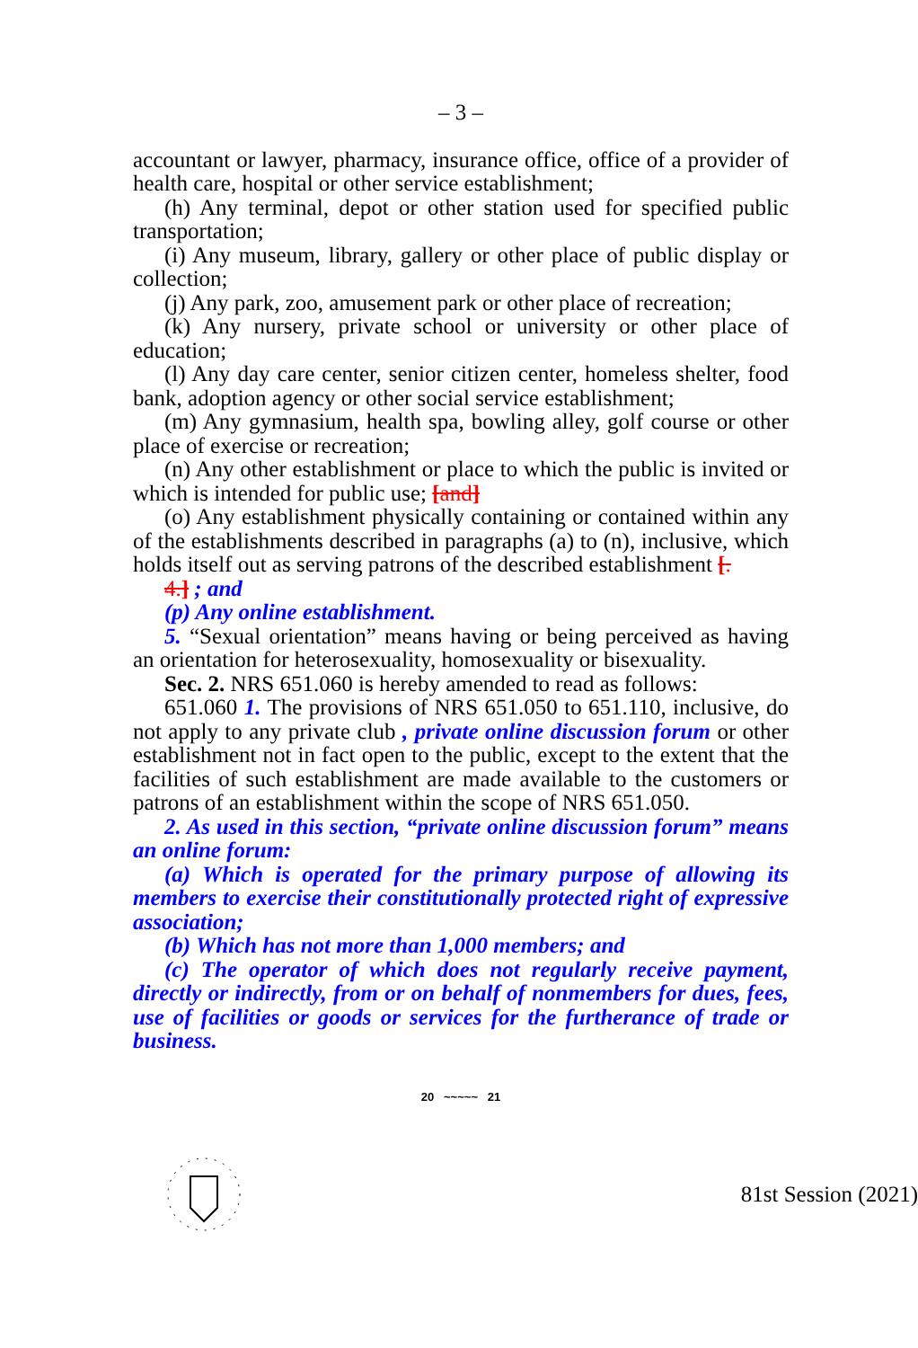– 3 –
accountant or lawyer, pharmacy, insurance office, office of a provider of health care, hospital or other service establishment;
(h) Any terminal, depot or other station used for specified public transportation;
(i) Any museum, library, gallery or other place of public display or collection;
(j) Any park, zoo, amusement park or other place of recreation;
(k) Any nursery, private school or university or other place of education;
(l) Any day care center, senior citizen center, homeless shelter, food bank, adoption agency or other social service establishment;
(m) Any gymnasium, health spa, bowling alley, golf course or other place of exercise or recreation;
(n) Any other establishment or place to which the public is invited or which is intended for public use; [and]
(o) Any establishment physically containing or contained within any of the establishments described in paragraphs (a) to (n), inclusive, which holds itself out as serving patrons of the described establishment [.
4.] ; and
(p) Any online establishment.
5. “Sexual orientation” means having or being perceived as having an orientation for heterosexuality, homosexuality or bisexuality.
Sec. 2. NRS 651.060 is hereby amended to read as follows:
651.060 1. The provisions of NRS 651.050 to 651.110, inclusive, do not apply to any private club , private online discussion forum or other establishment not in fact open to the public, except to the extent that the facilities of such establishment are made available to the customers or patrons of an establishment within the scope of NRS 651.050.
2. As used in this section, “private online discussion forum” means an online forum:
(a) Which is operated for the primary purpose of allowing its members to exercise their constitutionally protected right of expressive association;
(b) Which has not more than 1,000 members; and
(c) The operator of which does not regularly receive payment, directly or indirectly, from or on behalf of nonmembers for dues, fees, use of facilities or goods or services for the furtherance of trade or business.
20 ~~~~~ 21
81st Session (2021)